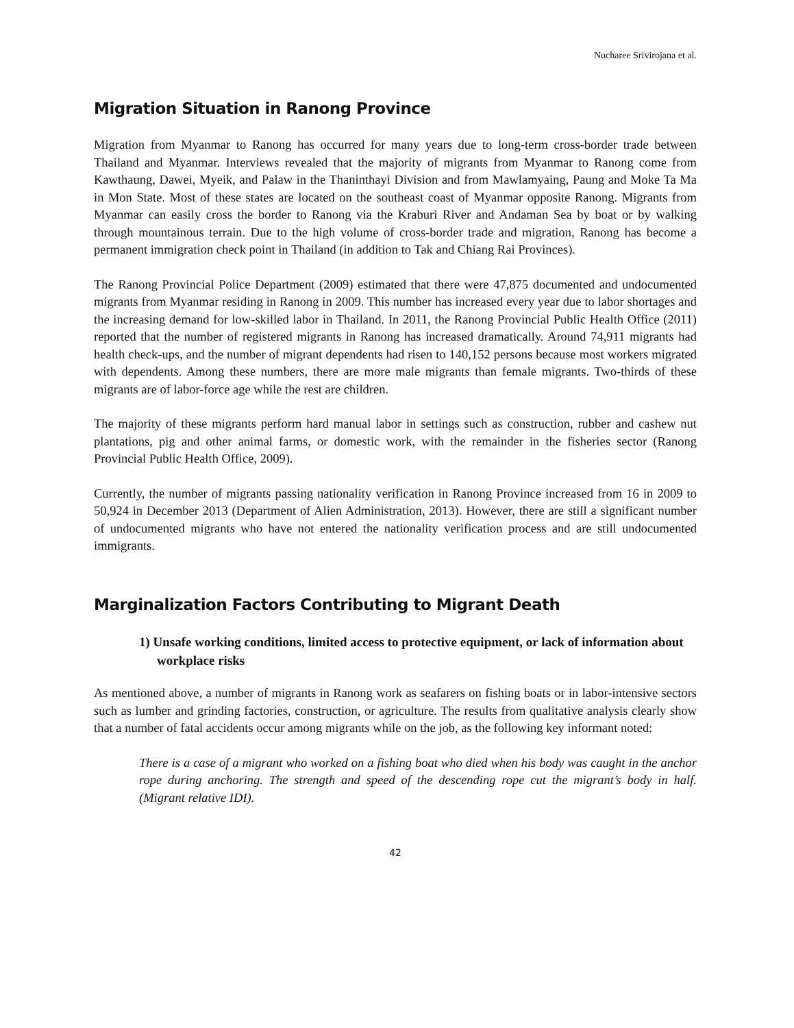Nucharee Srivirojana et al.
Migration Situation in Ranong Province
Migration from Myanmar to Ranong has occurred for many years due to long-term cross-border trade between Thailand and Myanmar. Interviews revealed that the majority of migrants from Myanmar to Ranong come from Kawthaung, Dawei, Myeik, and Palaw in the Thaninthayi Division and from Mawlamyaing, Paung and Moke Ta Ma in Mon State. Most of these states are located on the southeast coast of Myanmar opposite Ranong. Migrants from Myanmar can easily cross the border to Ranong via the Kraburi River and Andaman Sea by boat or by walking through mountainous terrain. Due to the high volume of cross-border trade and migration, Ranong has become a permanent immigration check point in Thailand (in addition to Tak and Chiang Rai Provinces).
The Ranong Provincial Police Department (2009) estimated that there were 47,875 documented and undocumented migrants from Myanmar residing in Ranong in 2009. This number has increased every year due to labor shortages and the increasing demand for low-skilled labor in Thailand. In 2011, the Ranong Provincial Public Health Office (2011) reported that the number of registered migrants in Ranong has increased dramatically. Around 74,911 migrants had health check-ups, and the number of migrant dependents had risen to 140,152 persons because most workers migrated with dependents. Among these numbers, there are more male migrants than female migrants. Two-thirds of these migrants are of labor-force age while the rest are children.
The majority of these migrants perform hard manual labor in settings such as construction, rubber and cashew nut plantations, pig and other animal farms, or domestic work, with the remainder in the fisheries sector (Ranong Provincial Public Health Office, 2009).
Currently, the number of migrants passing nationality verification in Ranong Province increased from 16 in 2009 to 50,924 in December 2013 (Department of Alien Administration, 2013). However, there are still a significant number of undocumented migrants who have not entered the nationality verification process and are still undocumented immigrants.
Marginalization Factors Contributing to Migrant Death
1) Unsafe working conditions, limited access to protective equipment, or lack of information about workplace risks
As mentioned above, a number of migrants in Ranong work as seafarers on fishing boats or in labor-intensive sectors such as lumber and grinding factories, construction, or agriculture. The results from qualitative analysis clearly show that a number of fatal accidents occur among migrants while on the job, as the following key informant noted:
There is a case of a migrant who worked on a fishing boat who died when his body was caught in the anchor rope during anchoring. The strength and speed of the descending rope cut the migrant’s body in half. (Migrant relative IDI).
42